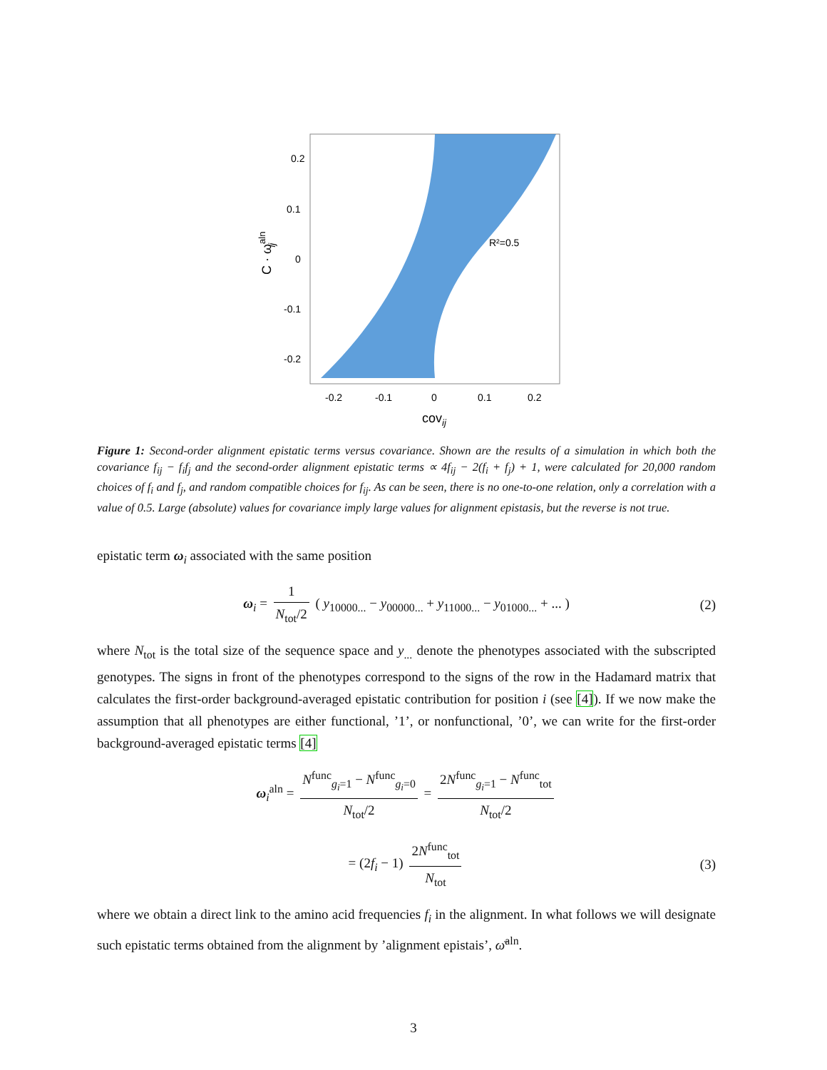0.2
0.1
0
-0.1
-0.2
-0.2
-0.1
0
0.1
0.2
R²=0.5
covij
C · ωalnij
Figure 1: Second-order alignment epistatic terms versus covariance. Shown are the results of a simulation in which both the covariance f<sub>ij</sub> − f<sub>i</sub>f<sub>j</sub> and the second-order alignment epistatic terms ∝ 4f<sub>ij</sub> − 2(f<sub>i</sub> + f<sub>j</sub>) + 1, were calculated for 20,000 random choices of f<sub>i</sub> and f<sub>j</sub>, and random compatible choices for f<sub>ij</sub>. As can be seen, there is no one-to-one relation, only a correlation with a value of 0.5. Large (absolute) values for covariance imply large values for alignment epistasis, but the reverse is not true.
epistatic term ω<sub>i</sub> associated with the same position
ω<sub>i</sub> = 1 N<sub>tot</sub>/2 ( y<sub>10000...</sub> − y<sub>00000...</sub> + y<sub>11000...</sub> − y<sub>01000...</sub> + ... ) (2)
where N<sub>tot</sub> is the total size of the sequence space and y<sub>...</sub> denote the phenotypes associated with the subscripted genotypes. The signs in front of the phenotypes correspond to the signs of the row in the Hadamard matrix that calculates the first-order background-averaged epistatic contribution for position i (see [4]). If we now make the assumption that all phenotypes are either functional, ’1’, or nonfunctional, ’0’, we can write for the first-order background-averaged epistatic terms [4]
ω<sub>i</sub><sup>aln</sup> = N<sup>func</sup><sub>g<sub>i</sub>=1</sub> − N<sup>func</sup><sub>g<sub>i</sub>=0</sub> N<sub>tot</sub>/2 = 2N<sup>func</sup><sub>g<sub>i</sub>=1</sub> − N<sup>func</sup><sub>tot</sub> N<sub>tot</sub>/2
= (2f<sub>i</sub> − 1) 2N<sup>func</sup><sub>tot</sub> N<sub>tot</sub> (3)
where we obtain a direct link to the amino acid frequencies f<sub>i</sub> in the alignment. In what follows we will designate such epistatic terms obtained from the alignment by ’alignment epistais’, ω̄<sup>aln</sup>.
3